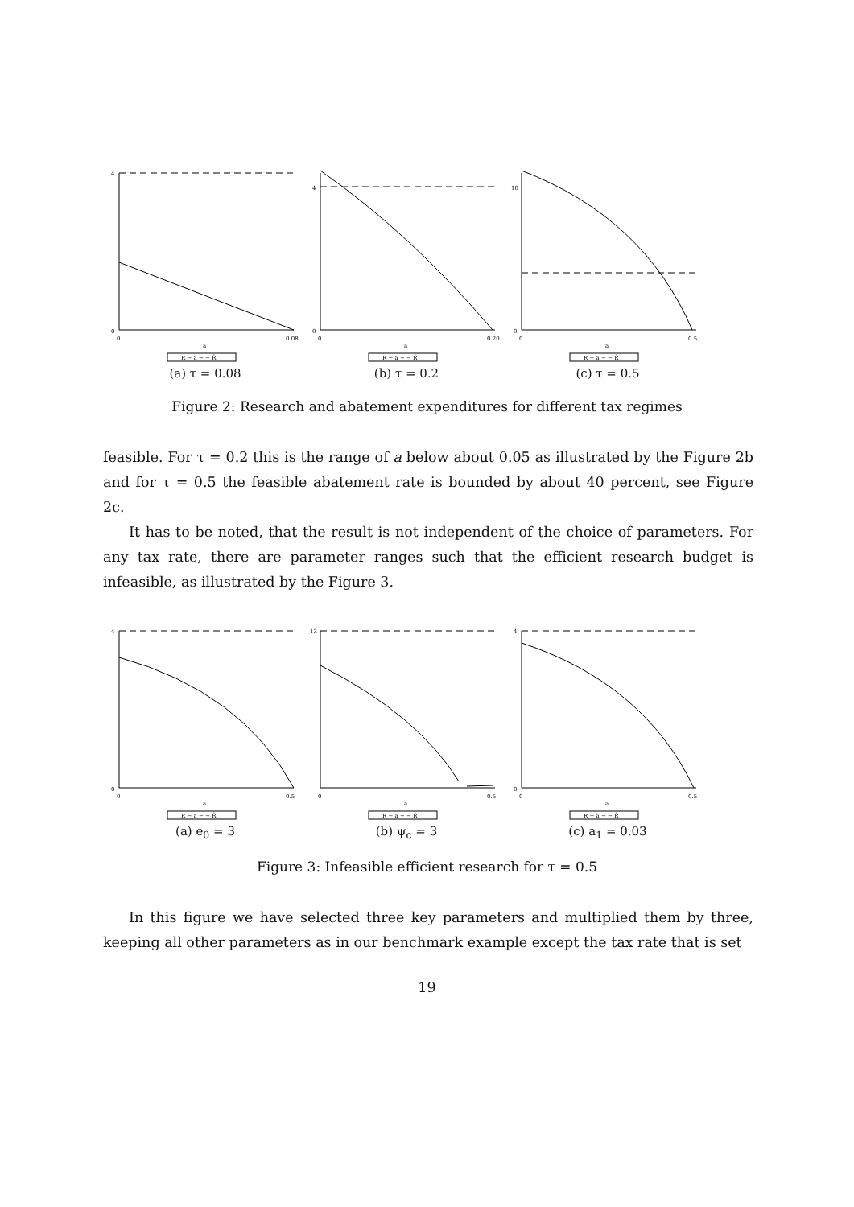0
4
0
0.08
a
R − a − − R̄
(a) τ = 0.08
0
4
0
0.20
a
R − a − − R̄
(b) τ = 0.2
0
10
0
0.5
a
R − a − − R̄
(c) τ = 0.5
Figure 2: Research and abatement expenditures for different tax regimes
feasible. For τ = 0.2 this is the range of a below about 0.05 as illustrated by the Figure 2b and for τ = 0.5 the feasible abatement rate is bounded by about 40 percent, see Figure 2c.
It has to be noted, that the result is not independent of the choice of parameters. For any tax rate, there are parameter ranges such that the efficient research budget is infeasible, as illustrated by the Figure 3.
0
4
0
0.5
a
R − a − − R̄
(a) e<sub>0</sub> = 3
13
0
0.5
a
R − a − − R̄
(b) ψ<sub>c</sub> = 3
0
4
0
0.5
a
R − a − − R̄
(c) a<sub>1</sub> = 0.03
Figure 3: Infeasible efficient research for τ = 0.5
In this figure we have selected three key parameters and multiplied them by three, keeping all other parameters as in our benchmark example except the tax rate that is set
19